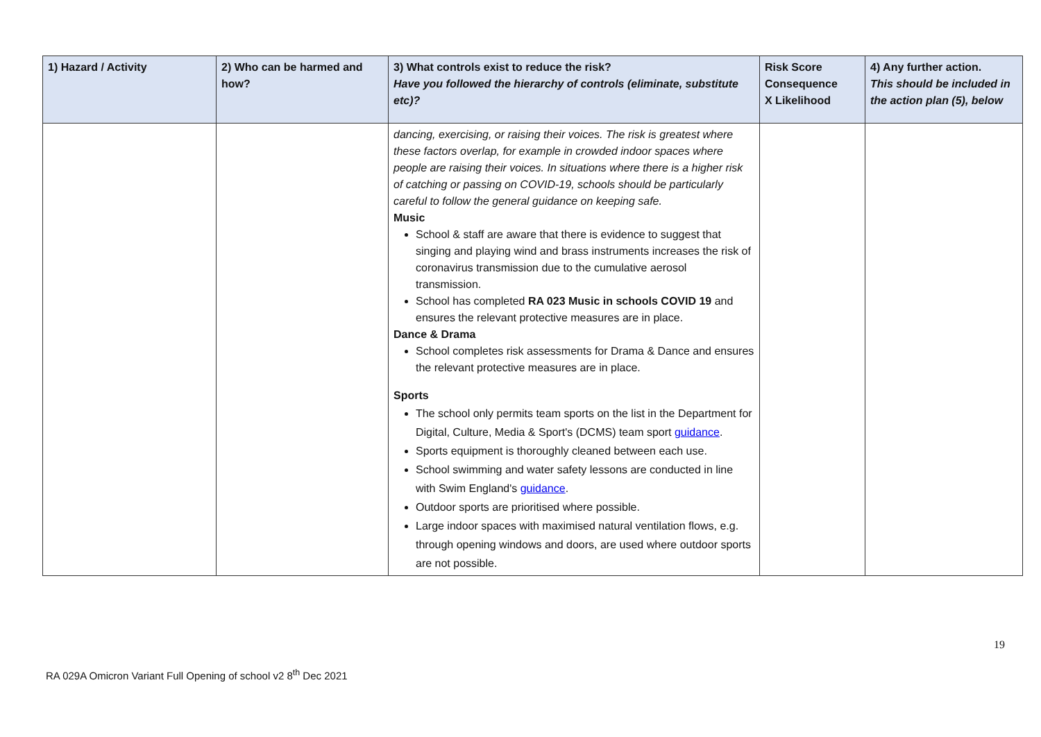| 1) Hazard / Activity | 2) Who can be harmed and how? | 3) What controls exist to reduce the risk? Have you followed the hierarchy of controls (eliminate, substitute etc)? | Risk Score Consequence X Likelihood | 4) Any further action. This should be included in the action plan (5), below |
| --- | --- | --- | --- | --- |
| | | dancing, exercising, or raising their voices. The risk is greatest where these factors overlap, for example in crowded indoor spaces where people are raising their voices. In situations where there is a higher risk of catching or passing on COVID-19, schools should be particularly careful to follow the general guidance on keeping safe. Music School & staff are aware that there is evidence to suggest that singing and playing wind and brass instruments increases the risk of coronavirus transmission due to the cumulative aerosol transmission. School has completed RA 023 Music in schools COVID 19 and ensures the relevant protective measures are in place. Dance & Drama School completes risk assessments for Drama & Dance and ensures the relevant protective measures are in place. Sports The school only permits team sports on the list in the Department for Digital, Culture, Media & Sport's (DCMS) team sport guidance . Sports equipment is thoroughly cleaned between each use. School swimming and water safety lessons are conducted in line with Swim England's guidance . Outdoor sports are prioritised where possible. Large indoor spaces with maximised natural ventilation flows, e.g. through opening windows and doors, are used where outdoor sports are not possible. | | |
19
RA 029A Omicron Variant Full Opening of school v2 8<sup>th</sup> Dec 2021